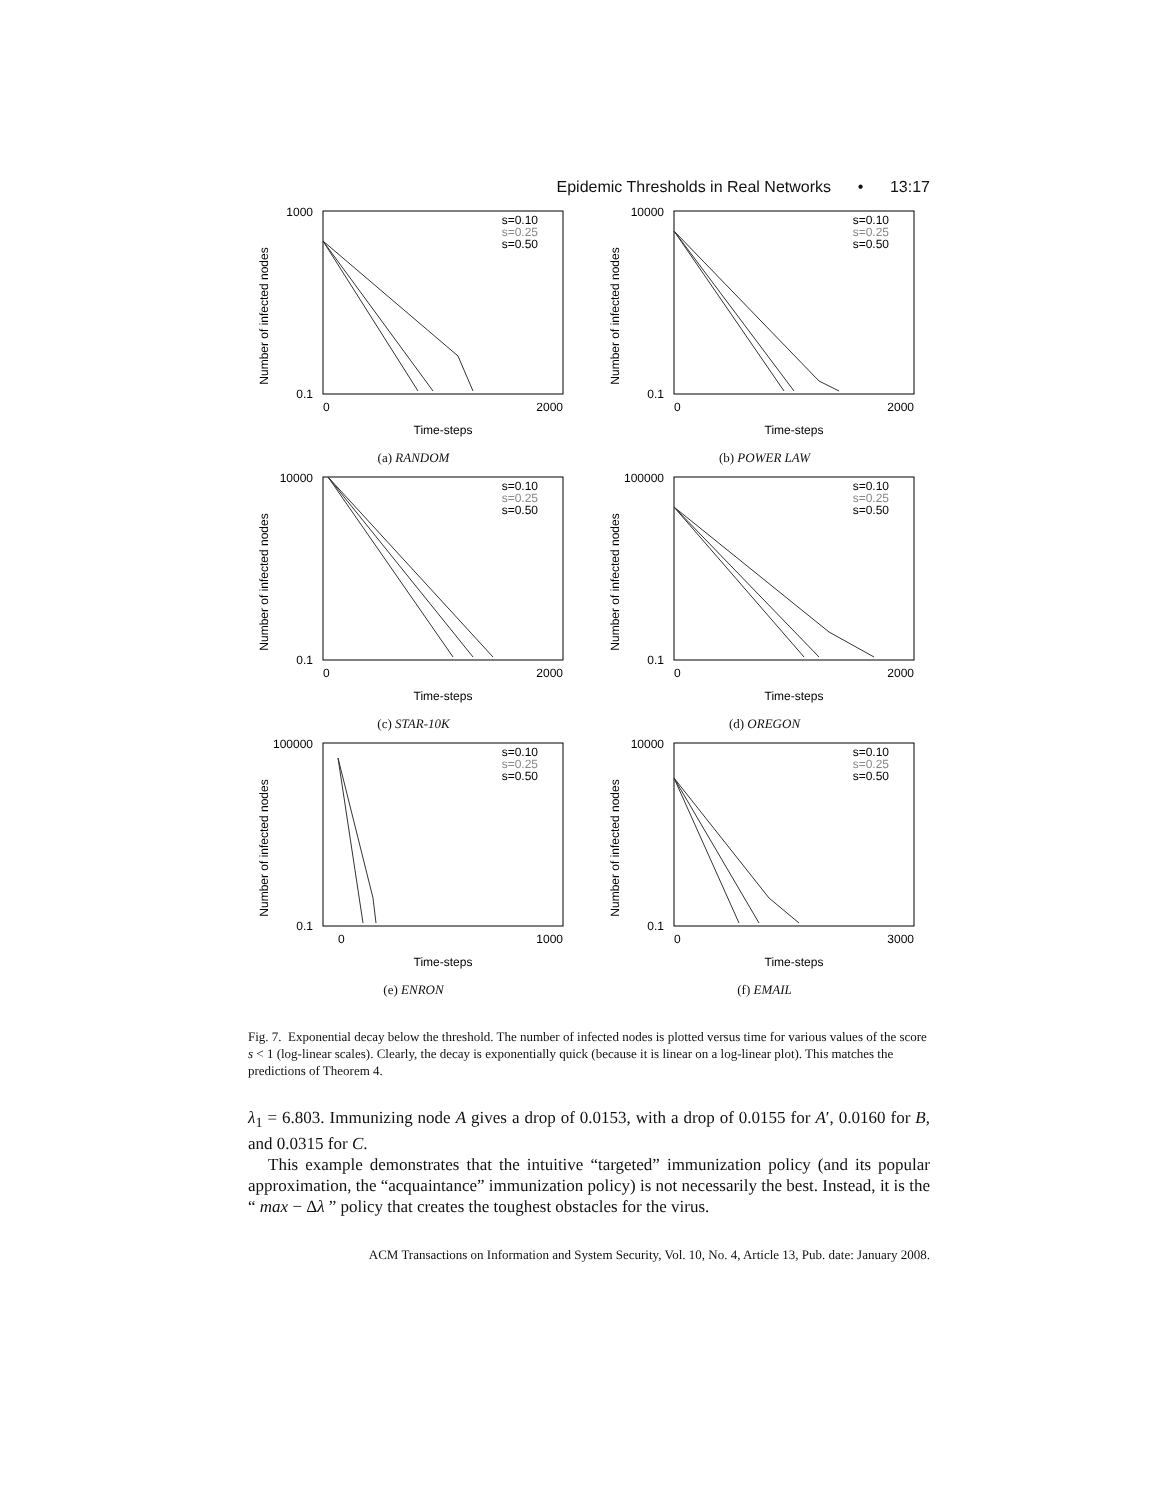Epidemic Thresholds in Real Networks • 13:17
Number of infected nodes
s=0.10
s=0.25
s=0.50
1000
0.1
0
2000
Time-steps
(a) RANDOM
Number of infected nodes
s=0.10
s=0.25
s=0.50
10000
0.1
0
2000
Time-steps
(b) POWER LAW
Number of infected nodes
s=0.10
s=0.25
s=0.50
10000
0.1
0
2000
Time-steps
(c) STAR-10K
Number of infected nodes
s=0.10
s=0.25
s=0.50
100000
0.1
0
2000
Time-steps
(d) OREGON
Number of infected nodes
s=0.10
s=0.25
s=0.50
100000
0.1
0
1000
Time-steps
(e) ENRON
Number of infected nodes
s=0.10
s=0.25
s=0.50
10000
0.1
0
3000
Time-steps
(f) EMAIL
Fig. 7. Exponential decay below the threshold. The number of infected nodes is plotted versus time for various values of the score s < 1 (log-linear scales). Clearly, the decay is exponentially quick (because it is linear on a log-linear plot). This matches the predictions of Theorem 4.
λ<sub>1</sub> = 6.803. Immunizing node A gives a drop of 0.0153, with a drop of 0.0155 for A′, 0.0160 for B, and 0.0315 for C.
This example demonstrates that the intuitive “targeted” immunization policy (and its popular approximation, the “acquaintance” immunization policy) is not necessarily the best. Instead, it is the “ max − Δλ ” policy that creates the toughest obstacles for the virus.
ACM Transactions on Information and System Security, Vol. 10, No. 4, Article 13, Pub. date: January 2008.